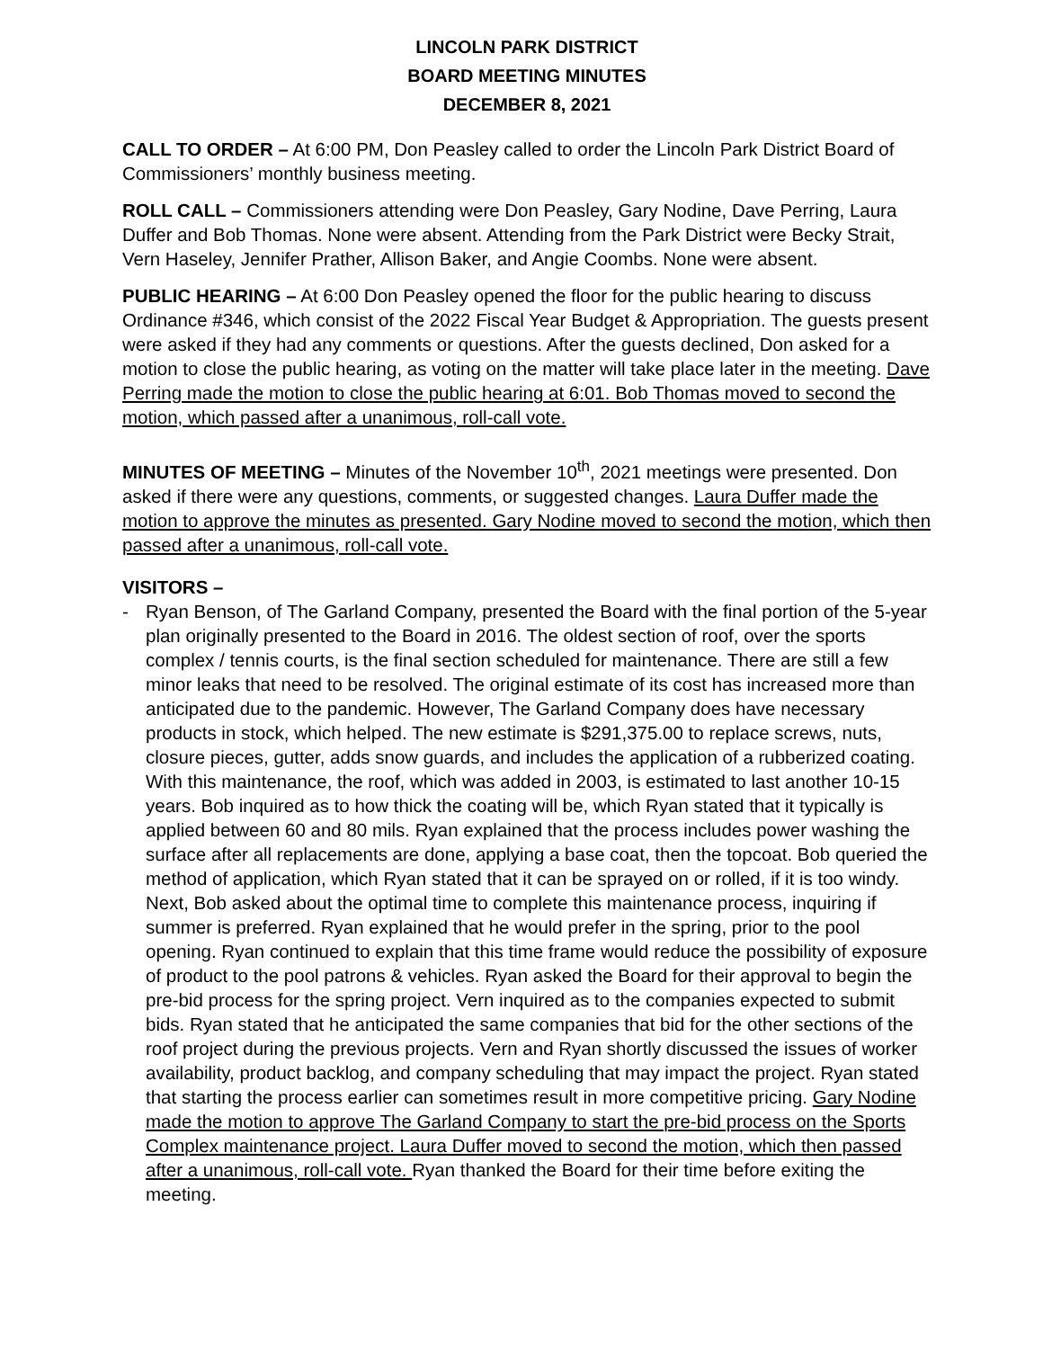LINCOLN PARK DISTRICT
BOARD MEETING MINUTES
DECEMBER 8, 2021
CALL TO ORDER – At 6:00 PM, Don Peasley called to order the Lincoln Park District Board of Commissioners’ monthly business meeting.
ROLL CALL – Commissioners attending were Don Peasley, Gary Nodine, Dave Perring, Laura Duffer and Bob Thomas. None were absent. Attending from the Park District were Becky Strait, Vern Haseley, Jennifer Prather, Allison Baker, and Angie Coombs. None were absent.
PUBLIC HEARING – At 6:00 Don Peasley opened the floor for the public hearing to discuss Ordinance #346, which consist of the 2022 Fiscal Year Budget & Appropriation. The guests present were asked if they had any comments or questions. After the guests declined, Don asked for a motion to close the public hearing, as voting on the matter will take place later in the meeting. Dave Perring made the motion to close the public hearing at 6:01. Bob Thomas moved to second the motion, which passed after a unanimous, roll-call vote.
MINUTES OF MEETING – Minutes of the November 10<sup>th</sup>, 2021 meetings were presented. Don asked if there were any questions, comments, or suggested changes. Laura Duffer made the motion to approve the minutes as presented. Gary Nodine moved to second the motion, which then passed after a unanimous, roll-call vote.
VISITORS –
- Ryan Benson, of The Garland Company, presented the Board with the final portion of the 5-year plan originally presented to the Board in 2016. The oldest section of roof, over the sports complex / tennis courts, is the final section scheduled for maintenance. There are still a few minor leaks that need to be resolved. The original estimate of its cost has increased more than anticipated due to the pandemic. However, The Garland Company does have necessary products in stock, which helped. The new estimate is $291,375.00 to replace screws, nuts, closure pieces, gutter, adds snow guards, and includes the application of a rubberized coating. With this maintenance, the roof, which was added in 2003, is estimated to last another 10-15 years. Bob inquired as to how thick the coating will be, which Ryan stated that it typically is applied between 60 and 80 mils. Ryan explained that the process includes power washing the surface after all replacements are done, applying a base coat, then the topcoat. Bob queried the method of application, which Ryan stated that it can be sprayed on or rolled, if it is too windy. Next, Bob asked about the optimal time to complete this maintenance process, inquiring if summer is preferred. Ryan explained that he would prefer in the spring, prior to the pool opening. Ryan continued to explain that this time frame would reduce the possibility of exposure of product to the pool patrons & vehicles. Ryan asked the Board for their approval to begin the pre-bid process for the spring project. Vern inquired as to the companies expected to submit bids. Ryan stated that he anticipated the same companies that bid for the other sections of the roof project during the previous projects. Vern and Ryan shortly discussed the issues of worker availability, product backlog, and company scheduling that may impact the project. Ryan stated that starting the process earlier can sometimes result in more competitive pricing. Gary Nodine made the motion to approve The Garland Company to start the pre-bid process on the Sports Complex maintenance project. Laura Duffer moved to second the motion, which then passed after a unanimous, roll-call vote. Ryan thanked the Board for their time before exiting the meeting.